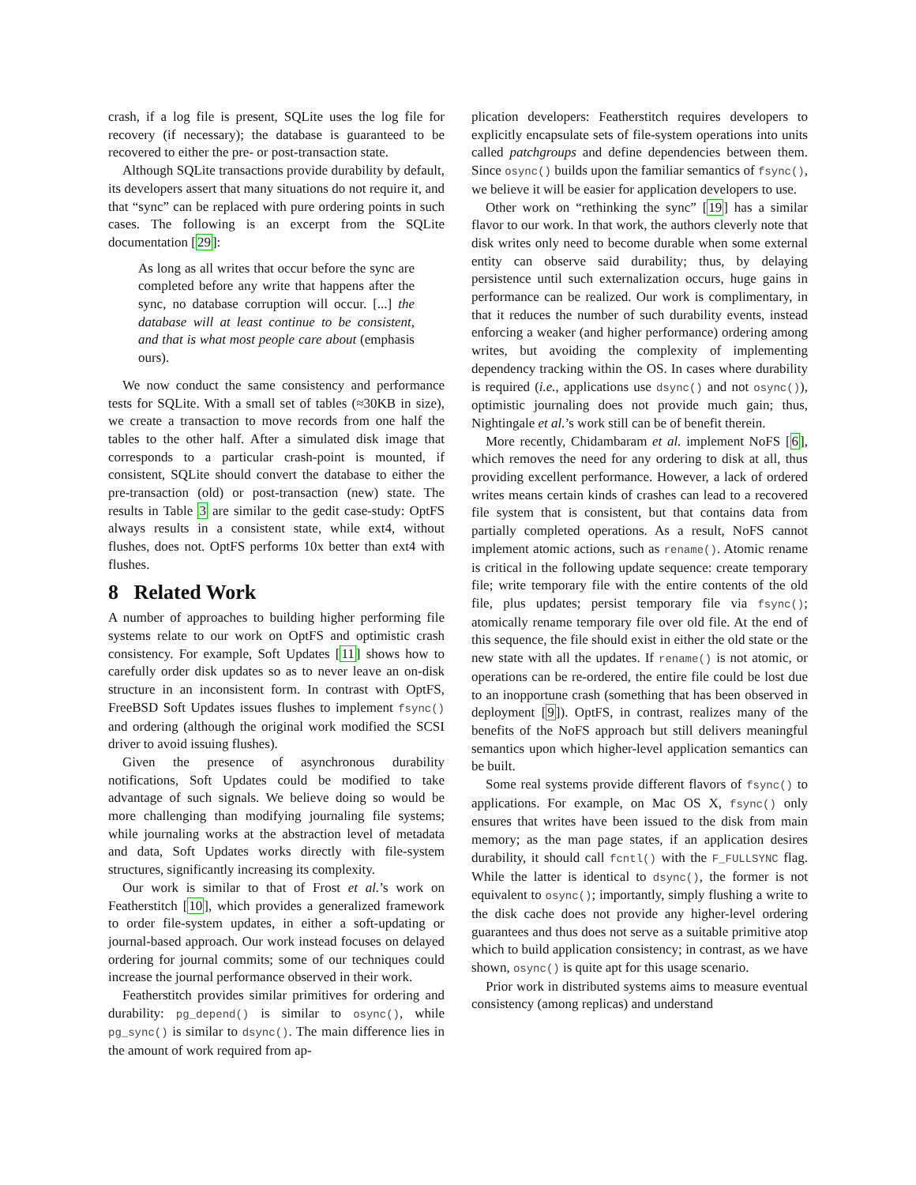crash, if a log file is present, SQLite uses the log file for recovery (if necessary); the database is guaranteed to be recovered to either the pre- or post-transaction state.
Although SQLite transactions provide durability by default, its developers assert that many situations do not require it, and that “sync” can be replaced with pure ordering points in such cases. The following is an excerpt from the SQLite documentation [29]:
As long as all writes that occur before the sync are completed before any write that happens after the sync, no database corruption will occur. [...] the database will at least continue to be consistent, and that is what most people care about (emphasis ours).
We now conduct the same consistency and performance tests for SQLite. With a small set of tables (≈30KB in size), we create a transaction to move records from one half the tables to the other half. After a simulated disk image that corresponds to a particular crash-point is mounted, if consistent, SQLite should convert the database to either the pre-transaction (old) or post-transaction (new) state. The results in Table 3 are similar to the gedit case-study: OptFS always results in a consistent state, while ext4, without flushes, does not. OptFS performs 10x better than ext4 with flushes.
8 Related Work
A number of approaches to building higher performing file systems relate to our work on OptFS and optimistic crash consistency. For example, Soft Updates [11] shows how to carefully order disk updates so as to never leave an on-disk structure in an inconsistent form. In contrast with OptFS, FreeBSD Soft Updates issues flushes to implement fsync() and ordering (although the original work modified the SCSI driver to avoid issuing flushes).
Given the presence of asynchronous durability notifications, Soft Updates could be modified to take advantage of such signals. We believe doing so would be more challenging than modifying journaling file systems; while journaling works at the abstraction level of metadata and data, Soft Updates works directly with file-system structures, significantly increasing its complexity.
Our work is similar to that of Frost et al.’s work on Featherstitch [10], which provides a generalized framework to order file-system updates, in either a soft-updating or journal-based approach. Our work instead focuses on delayed ordering for journal commits; some of our techniques could increase the journal performance observed in their work.
Featherstitch provides similar primitives for ordering and durability: pg_depend() is similar to osync(), while pg_sync() is similar to dsync(). The main difference lies in the amount of work required from ap-
plication developers: Featherstitch requires developers to explicitly encapsulate sets of file-system operations into units called patchgroups and define dependencies between them. Since osync() builds upon the familiar semantics of fsync(), we believe it will be easier for application developers to use.
Other work on “rethinking the sync” [19] has a similar flavor to our work. In that work, the authors cleverly note that disk writes only need to become durable when some external entity can observe said durability; thus, by delaying persistence until such externalization occurs, huge gains in performance can be realized. Our work is complimentary, in that it reduces the number of such durability events, instead enforcing a weaker (and higher performance) ordering among writes, but avoiding the complexity of implementing dependency tracking within the OS. In cases where durability is required (i.e., applications use dsync() and not osync()), optimistic journaling does not provide much gain; thus, Nightingale et al.’s work still can be of benefit therein.
More recently, Chidambaram et al. implement NoFS [6], which removes the need for any ordering to disk at all, thus providing excellent performance. However, a lack of ordered writes means certain kinds of crashes can lead to a recovered file system that is consistent, but that contains data from partially completed operations. As a result, NoFS cannot implement atomic actions, such as rename(). Atomic rename is critical in the following update sequence: create temporary file; write temporary file with the entire contents of the old file, plus updates; persist temporary file via fsync(); atomically rename temporary file over old file. At the end of this sequence, the file should exist in either the old state or the new state with all the updates. If rename() is not atomic, or operations can be re-ordered, the entire file could be lost due to an inopportune crash (something that has been observed in deployment [9]). OptFS, in contrast, realizes many of the benefits of the NoFS approach but still delivers meaningful semantics upon which higher-level application semantics can be built.
Some real systems provide different flavors of fsync() to applications. For example, on Mac OS X, fsync() only ensures that writes have been issued to the disk from main memory; as the man page states, if an application desires durability, it should call fcntl() with the F_FULLSYNC flag. While the latter is identical to dsync(), the former is not equivalent to osync(); importantly, simply flushing a write to the disk cache does not provide any higher-level ordering guarantees and thus does not serve as a suitable primitive atop which to build application consistency; in contrast, as we have shown, osync() is quite apt for this usage scenario.
Prior work in distributed systems aims to measure eventual consistency (among replicas) and understand